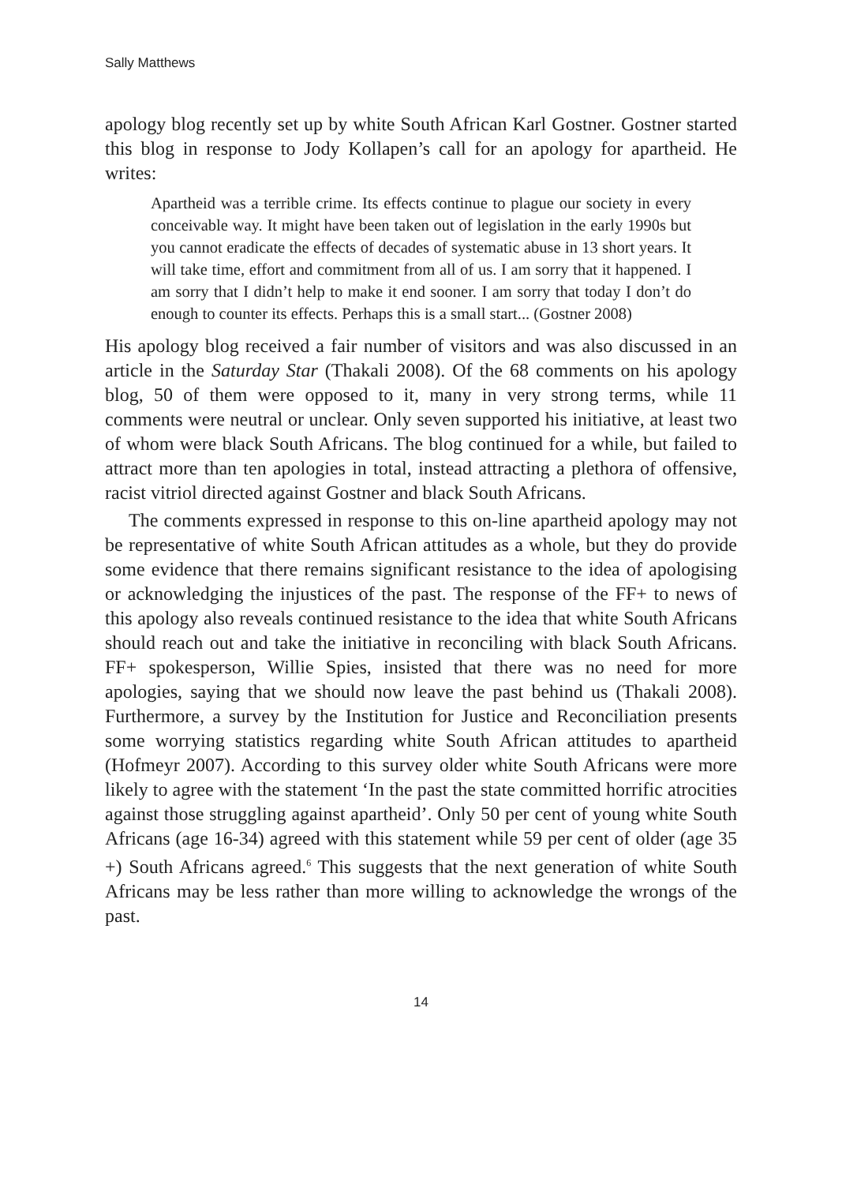Sally Matthews
apology blog recently set up by white South African Karl Gostner. Gostner started this blog in response to Jody Kollapen’s call for an apology for apartheid. He writes:
Apartheid was a terrible crime. Its effects continue to plague our society in every conceivable way. It might have been taken out of legislation in the early 1990s but you cannot eradicate the effects of decades of systematic abuse in 13 short years. It will take time, effort and commitment from all of us. I am sorry that it happened. I am sorry that I didn’t help to make it end sooner. I am sorry that today I don’t do enough to counter its effects. Perhaps this is a small start... (Gostner 2008)
His apology blog received a fair number of visitors and was also discussed in an article in the Saturday Star (Thakali 2008). Of the 68 comments on his apology blog, 50 of them were opposed to it, many in very strong terms, while 11 comments were neutral or unclear. Only seven supported his initiative, at least two of whom were black South Africans. The blog continued for a while, but failed to attract more than ten apologies in total, instead attracting a plethora of offensive, racist vitriol directed against Gostner and black South Africans.
The comments expressed in response to this on-line apartheid apology may not be representative of white South African attitudes as a whole, but they do provide some evidence that there remains significant resistance to the idea of apologising or acknowledging the injustices of the past. The response of the FF+ to news of this apology also reveals continued resistance to the idea that white South Africans should reach out and take the initiative in reconciling with black South Africans. FF+ spokesperson, Willie Spies, insisted that there was no need for more apologies, saying that we should now leave the past behind us (Thakali 2008). Furthermore, a survey by the Institution for Justice and Reconciliation presents some worrying statistics regarding white South African attitudes to apartheid (Hofmeyr 2007). According to this survey older white South Africans were more likely to agree with the statement ‘In the past the state committed horrific atrocities against those struggling against apartheid’. Only 50 per cent of young white South Africans (age 16-34) agreed with this statement while 59 per cent of older (age 35 +) South Africans agreed.<sup>6</sup> This suggests that the next generation of white South Africans may be less rather than more willing to acknowledge the wrongs of the past.
14